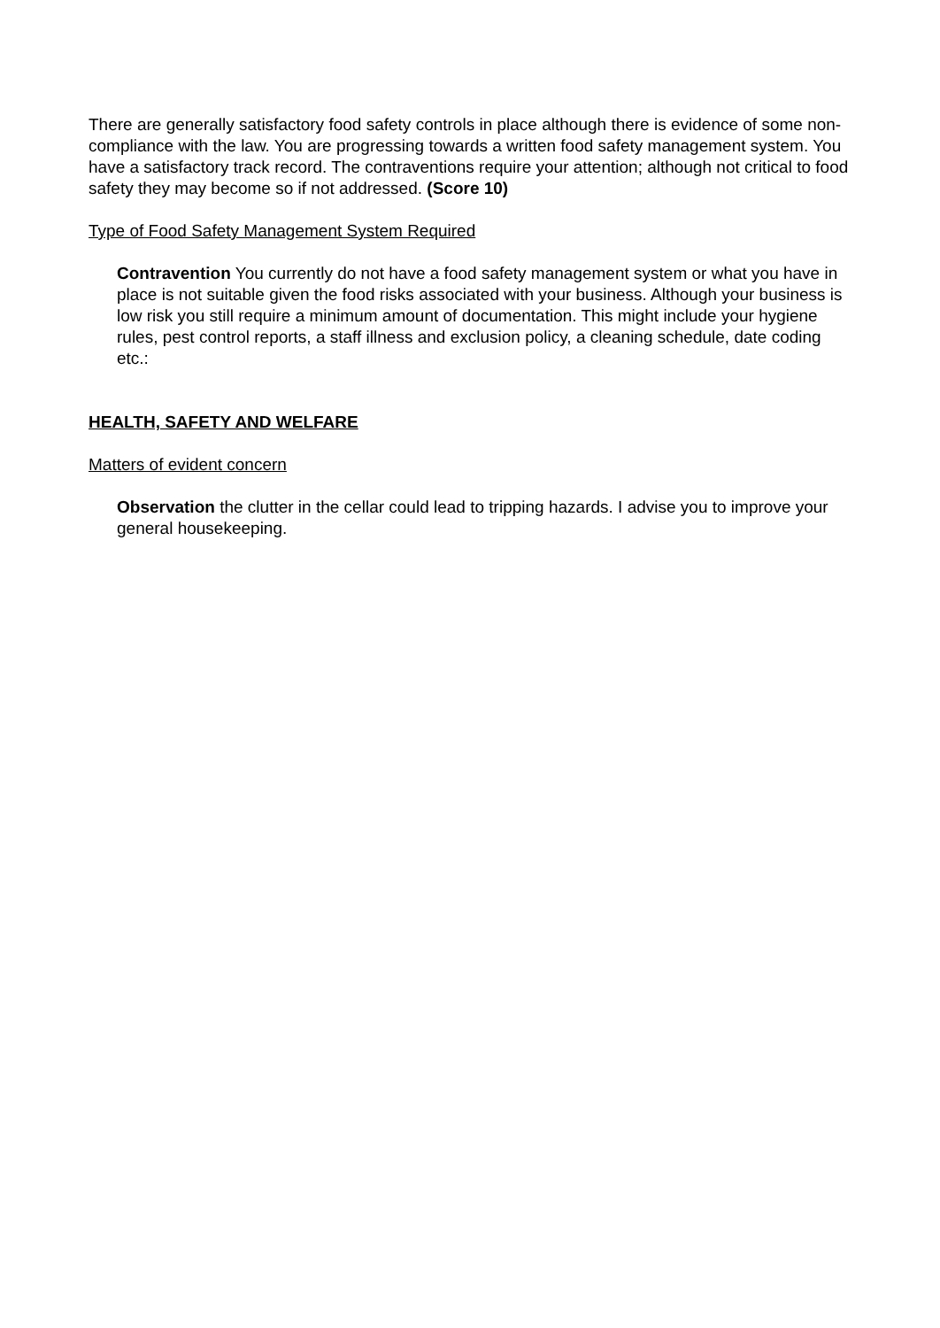There are generally satisfactory food safety controls in place although there is evidence of some non-compliance with the law. You are progressing towards a written food safety management system. You have a satisfactory track record. The contraventions require your attention; although not critical to food safety they may become so if not addressed. (Score 10)
Type of Food Safety Management System Required
Contravention You currently do not have a food safety management system or what you have in place is not suitable given the food risks associated with your business. Although your business is low risk you still require a minimum amount of documentation. This might include your hygiene rules, pest control reports, a staff illness and exclusion policy, a cleaning schedule, date coding etc.:
HEALTH, SAFETY AND WELFARE
Matters of evident concern
Observation the clutter in the cellar could lead to tripping hazards. I advise you to improve your general housekeeping.